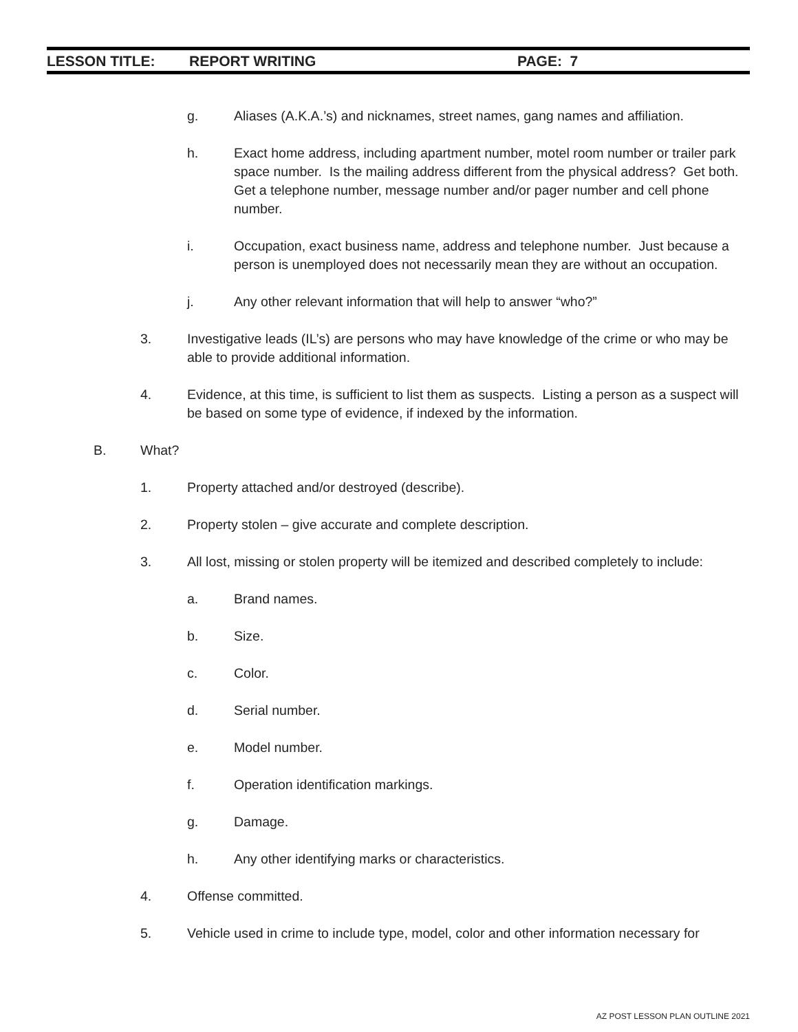LESSON TITLE: REPORT WRITING PAGE: 7
g. Aliases (A.K.A.’s) and nicknames, street names, gang names and affiliation.
h. Exact home address, including apartment number, motel room number or trailer park space number. Is the mailing address different from the physical address? Get both. Get a telephone number, message number and/or pager number and cell phone number.
i. Occupation, exact business name, address and telephone number. Just because a person is unemployed does not necessarily mean they are without an occupation.
j. Any other relevant information that will help to answer “who?”
3. Investigative leads (IL’s) are persons who may have knowledge of the crime or who may be able to provide additional information.
4. Evidence, at this time, is sufficient to list them as suspects. Listing a person as a suspect will be based on some type of evidence, if indexed by the information.
B. What?
1. Property attached and/or destroyed (describe).
2. Property stolen – give accurate and complete description.
3. All lost, missing or stolen property will be itemized and described completely to include:
a. Brand names.
b. Size.
c. Color.
d. Serial number.
e. Model number.
f. Operation identification markings.
g. Damage.
h. Any other identifying marks or characteristics.
4. Offense committed.
5. Vehicle used in crime to include type, model, color and other information necessary for
AZ POST LESSON PLAN OUTLINE 2021